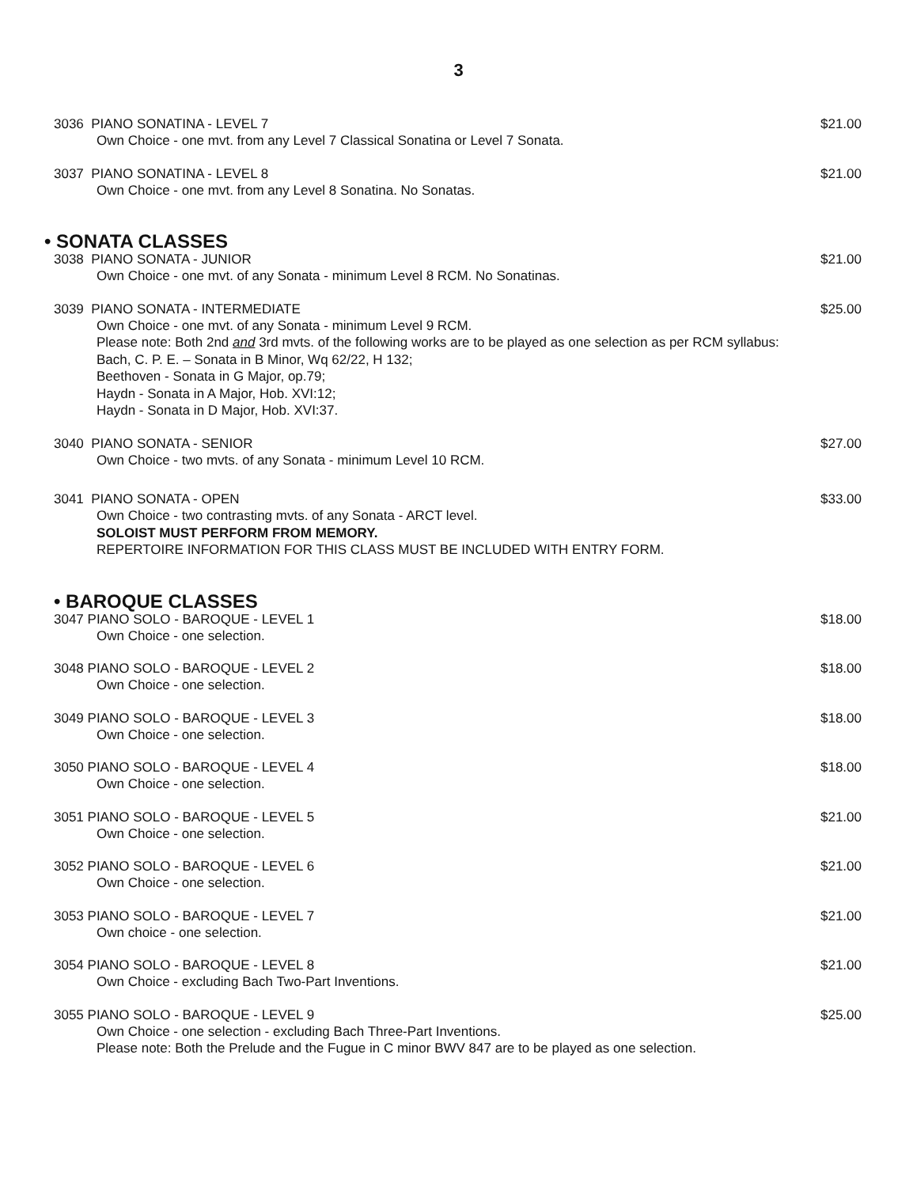3
3036 PIANO SONATINA - LEVEL 7 $21.00
Own Choice - one mvt. from any Level 7 Classical Sonatina or Level 7 Sonata.
3037 PIANO SONATINA - LEVEL 8 $21.00
Own Choice - one mvt. from any Level 8 Sonatina. No Sonatas.
• SONATA CLASSES
3038 PIANO SONATA - JUNIOR $21.00
Own Choice - one mvt. of any Sonata - minimum Level 8 RCM. No Sonatinas.
3039 PIANO SONATA - INTERMEDIATE $25.00
Own Choice - one mvt. of any Sonata - minimum Level 9 RCM.
Please note: Both 2nd and 3rd mvts. of the following works are to be played as one selection as per RCM syllabus:
Bach, C. P. E. – Sonata in B Minor, Wq 62/22, H 132;
Beethoven - Sonata in G Major, op.79;
Haydn - Sonata in A Major, Hob. XVI:12;
Haydn - Sonata in D Major, Hob. XVI:37.
3040 PIANO SONATA - SENIOR $27.00
Own Choice - two mvts. of any Sonata - minimum Level 10 RCM.
3041 PIANO SONATA - OPEN $33.00
Own Choice - two contrasting mvts. of any Sonata - ARCT level.
SOLOIST MUST PERFORM FROM MEMORY.
REPERTOIRE INFORMATION FOR THIS CLASS MUST BE INCLUDED WITH ENTRY FORM.
• BAROQUE CLASSES
3047 PIANO SOLO - BAROQUE - LEVEL 1 $18.00
Own Choice - one selection.
3048 PIANO SOLO - BAROQUE - LEVEL 2 $18.00
Own Choice - one selection.
3049 PIANO SOLO - BAROQUE - LEVEL 3 $18.00
Own Choice - one selection.
3050 PIANO SOLO - BAROQUE - LEVEL 4 $18.00
Own Choice - one selection.
3051 PIANO SOLO - BAROQUE - LEVEL 5 $21.00
Own Choice - one selection.
3052 PIANO SOLO - BAROQUE - LEVEL 6 $21.00
Own Choice - one selection.
3053 PIANO SOLO - BAROQUE - LEVEL 7 $21.00
Own choice - one selection.
3054 PIANO SOLO - BAROQUE - LEVEL 8 $21.00
Own Choice - excluding Bach Two-Part Inventions.
3055 PIANO SOLO - BAROQUE - LEVEL 9 $25.00
Own Choice - one selection - excluding Bach Three-Part Inventions.
Please note: Both the Prelude and the Fugue in C minor BWV 847 are to be played as one selection.